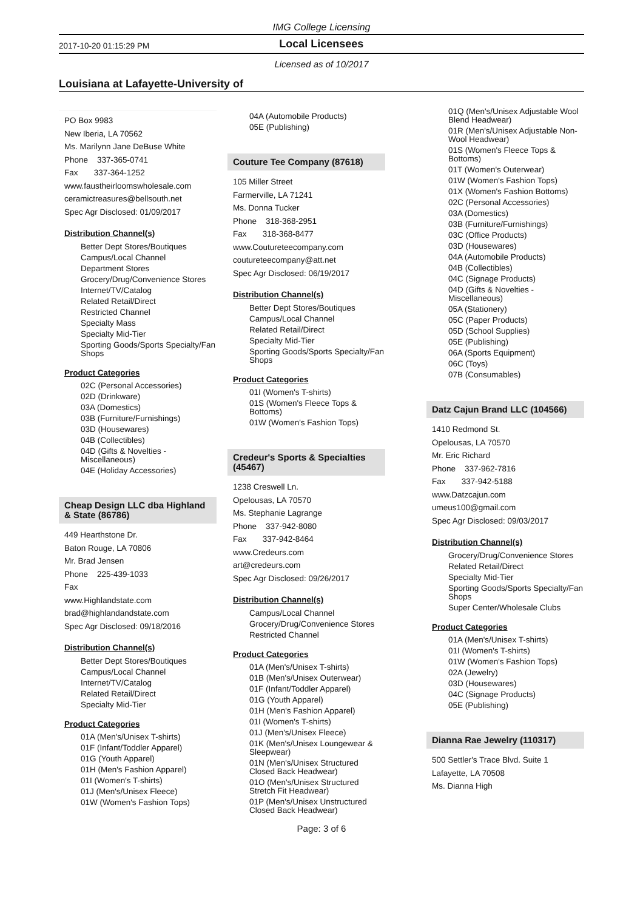IMG College Licensing
2017-10-20 01:15:29 PM
Local Licensees
Licensed as of 10/2017
Louisiana at Lafayette-University of
PO Box 9983
New Iberia, LA 70562
Ms. Marilynn Jane DeBuse White
Phone 337-365-0741
Fax 337-364-1252
www.faustheirloomswholesale.com
ceramictreasures@bellsouth.net
Spec Agr Disclosed: 01/09/2017
Distribution Channel(s)
Better Dept Stores/Boutiques
Campus/Local Channel
Department Stores
Grocery/Drug/Convenience Stores
Internet/TV/Catalog
Related Retail/Direct
Restricted Channel
Specialty Mass
Specialty Mid-Tier
Sporting Goods/Sports Specialty/Fan Shops
Product Categories
02C (Personal Accessories)
02D (Drinkware)
03A (Domestics)
03B (Furniture/Furnishings)
03D (Housewares)
04B (Collectibles)
04D (Gifts & Novelties - Miscellaneous)
04E (Holiday Accessories)
Cheap Design LLC dba Highland & State (86786)
449 Hearthstone Dr.
Baton Rouge, LA 70806
Mr. Brad Jensen
Phone 225-439-1033
Fax
www.Highlandstate.com
brad@highlandandstate.com
Spec Agr Disclosed: 09/18/2016
Distribution Channel(s)
Better Dept Stores/Boutiques
Campus/Local Channel
Internet/TV/Catalog
Related Retail/Direct
Specialty Mid-Tier
Product Categories
01A (Men's/Unisex T-shirts)
01F (Infant/Toddler Apparel)
01G (Youth Apparel)
01H (Men's Fashion Apparel)
01I (Women's T-shirts)
01J (Men's/Unisex Fleece)
01W (Women's Fashion Tops)
04A (Automobile Products)
05E (Publishing)
Couture Tee Company (87618)
105 Miller Street
Farmerville, LA 71241
Ms. Donna Tucker
Phone 318-368-2951
Fax 318-368-8477
www.Coutureteecompany.com
coutureteecompany@att.net
Spec Agr Disclosed: 06/19/2017
Distribution Channel(s)
Better Dept Stores/Boutiques
Campus/Local Channel
Related Retail/Direct
Specialty Mid-Tier
Sporting Goods/Sports Specialty/Fan Shops
Product Categories
01I (Women's T-shirts)
01S (Women's Fleece Tops & Bottoms)
01W (Women's Fashion Tops)
Credeur's Sports & Specialties (45467)
1238 Creswell Ln.
Opelousas, LA 70570
Ms. Stephanie Lagrange
Phone 337-942-8080
Fax 337-942-8464
www.Credeurs.com
art@credeurs.com
Spec Agr Disclosed: 09/26/2017
Distribution Channel(s)
Campus/Local Channel
Grocery/Drug/Convenience Stores
Restricted Channel
Product Categories
01A (Men's/Unisex T-shirts)
01B (Men's/Unisex Outerwear)
01F (Infant/Toddler Apparel)
01G (Youth Apparel)
01H (Men's Fashion Apparel)
01I (Women's T-shirts)
01J (Men's/Unisex Fleece)
01K (Men's/Unisex Loungewear & Sleepwear)
01N (Men's/Unisex Structured Closed Back Headwear)
01O (Men's/Unisex Structured Stretch Fit Headwear)
01P (Men's/Unisex Unstructured Closed Back Headwear)
01Q (Men's/Unisex Adjustable Wool Blend Headwear)
01R (Men's/Unisex Adjustable Non-Wool Headwear)
01S (Women's Fleece Tops & Bottoms)
01T (Women's Outerwear)
01W (Women's Fashion Tops)
01X (Women's Fashion Bottoms)
02C (Personal Accessories)
03A (Domestics)
03B (Furniture/Furnishings)
03C (Office Products)
03D (Housewares)
04A (Automobile Products)
04B (Collectibles)
04C (Signage Products)
04D (Gifts & Novelties - Miscellaneous)
05A (Stationery)
05C (Paper Products)
05D (School Supplies)
05E (Publishing)
06A (Sports Equipment)
06C (Toys)
07B (Consumables)
Datz Cajun Brand LLC (104566)
1410 Redmond St.
Opelousas, LA 70570
Mr. Eric Richard
Phone 337-962-7816
Fax 337-942-5188
www.Datzcajun.com
umeus100@gmail.com
Spec Agr Disclosed: 09/03/2017
Distribution Channel(s)
Grocery/Drug/Convenience Stores
Related Retail/Direct
Specialty Mid-Tier
Sporting Goods/Sports Specialty/Fan Shops
Super Center/Wholesale Clubs
Product Categories
01A (Men's/Unisex T-shirts)
01I (Women's T-shirts)
01W (Women's Fashion Tops)
02A (Jewelry)
03D (Housewares)
04C (Signage Products)
05E (Publishing)
Dianna Rae Jewelry (110317)
500 Settler's Trace Blvd. Suite 1
Lafayette, LA 70508
Ms. Dianna High
Page: 3 of 6